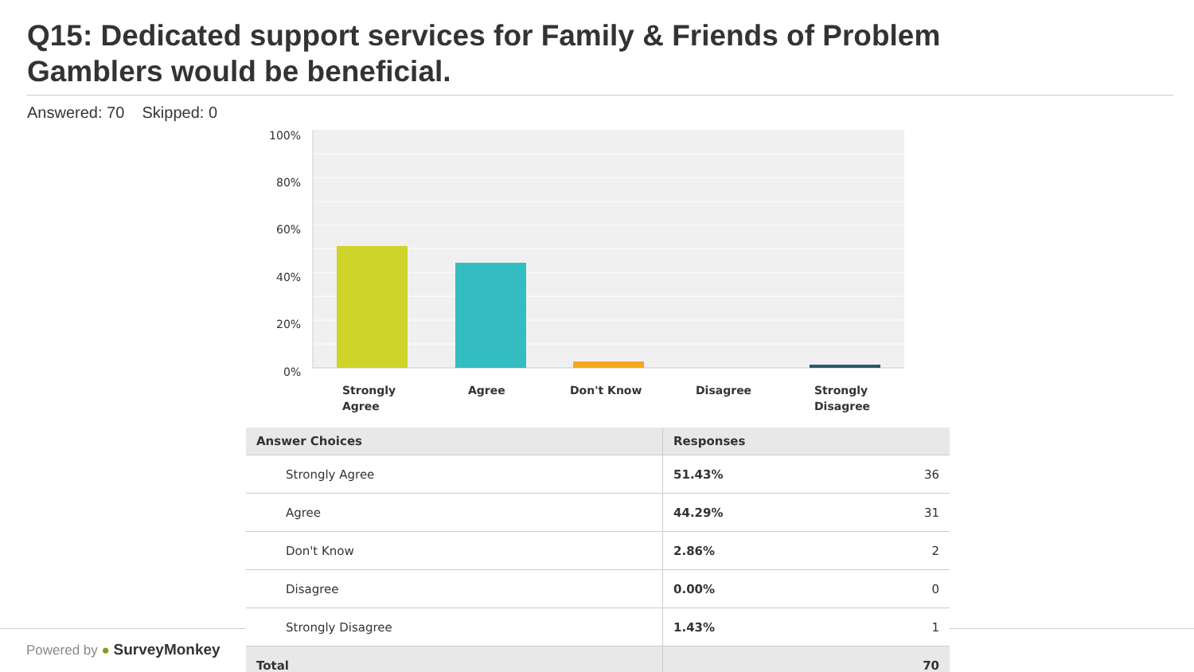Q15: Dedicated support services for Family & Friends of Problem Gamblers would be beneficial.
Answered: 70 Skipped: 0
Powered by ● SurveyMonkey
100%
80%
60%
40%
20%
0%
Strongly
Agree
Agree
Don't Know
Disagree
Strongly
Disagree
| Answer Choices | Responses | |
| --- | --- | --- |
| Strongly Agree | 51.43% | 36 |
| Agree | 44.29% | 31 |
| Don't Know | 2.86% | 2 |
| Disagree | 0.00% | 0 |
| Strongly Disagree | 1.43% | 1 |
| Total | | 70 |